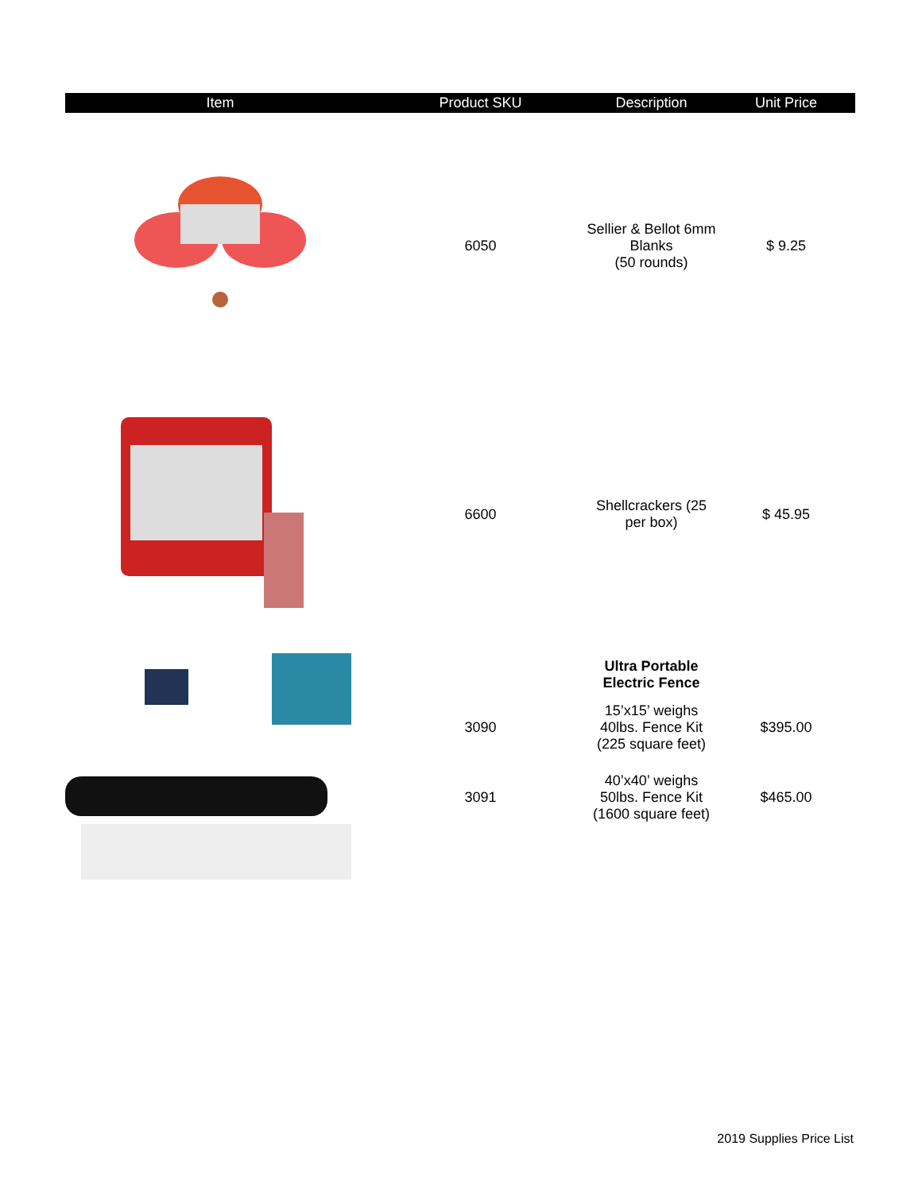| Item | Product SKU | Description | Unit Price |
| --- | --- | --- | --- |
| | 6050 | Sellier & Bellot 6mm Blanks (50 rounds) | $ 9.25 |
| | 6600 | Shellcrackers (25 per box) | $ 45.95 |
| | | Ultra Portable Electric Fence | |
| | 3090 | 15’x15’ weighs 40lbs. Fence Kit (225 square feet) | $395.00 |
| | 3091 | 40’x40’ weighs 50lbs. Fence Kit (1600 square feet) | $465.00 |
2019 Supplies Price List